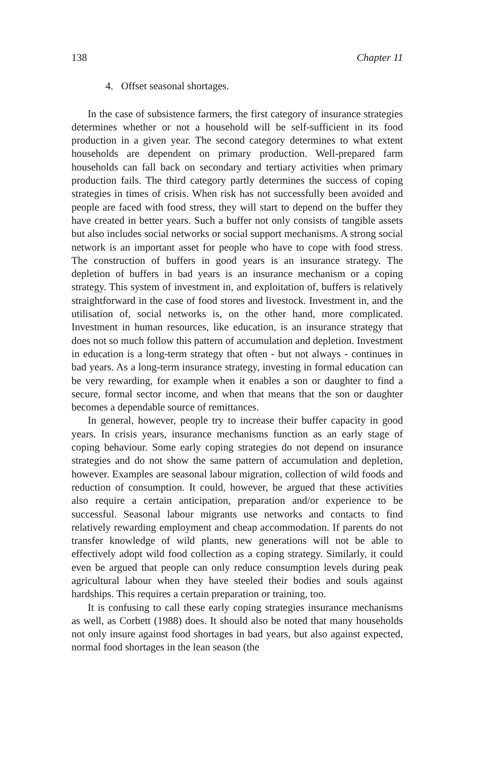138 Chapter 11
4. Offset seasonal shortages.
In the case of subsistence farmers, the first category of insurance strategies determines whether or not a household will be self-sufficient in its food production in a given year. The second category determines to what extent households are dependent on primary production. Well-prepared farm households can fall back on secondary and tertiary activities when primary production fails. The third category partly determines the success of coping strategies in times of crisis. When risk has not successfully been avoided and people are faced with food stress, they will start to depend on the buffer they have created in better years. Such a buffer not only consists of tangible assets but also includes social networks or social support mechanisms. A strong social network is an important asset for people who have to cope with food stress. The construction of buffers in good years is an insurance strategy. The depletion of buffers in bad years is an insurance mechanism or a coping strategy. This system of investment in, and exploitation of, buffers is relatively straightforward in the case of food stores and livestock. Investment in, and the utilisation of, social networks is, on the other hand, more complicated. Investment in human resources, like education, is an insurance strategy that does not so much follow this pattern of accumulation and depletion. Investment in education is a long-term strategy that often - but not always - continues in bad years. As a long-term insurance strategy, investing in formal education can be very rewarding, for example when it enables a son or daughter to find a secure, formal sector income, and when that means that the son or daughter becomes a dependable source of remittances.
In general, however, people try to increase their buffer capacity in good years. In crisis years, insurance mechanisms function as an early stage of coping behaviour. Some early coping strategies do not depend on insurance strategies and do not show the same pattern of accumulation and depletion, however. Examples are seasonal labour migration, collection of wild foods and reduction of consumption. It could, however, be argued that these activities also require a certain anticipation, preparation and/or experience to be successful. Seasonal labour migrants use networks and contacts to find relatively rewarding employment and cheap accommodation. If parents do not transfer knowledge of wild plants, new generations will not be able to effectively adopt wild food collection as a coping strategy. Similarly, it could even be argued that people can only reduce consumption levels during peak agricultural labour when they have steeled their bodies and souls against hardships. This requires a certain preparation or training, too.
It is confusing to call these early coping strategies insurance mechanisms as well, as Corbett (1988) does. It should also be noted that many households not only insure against food shortages in bad years, but also against expected, normal food shortages in the lean season (the